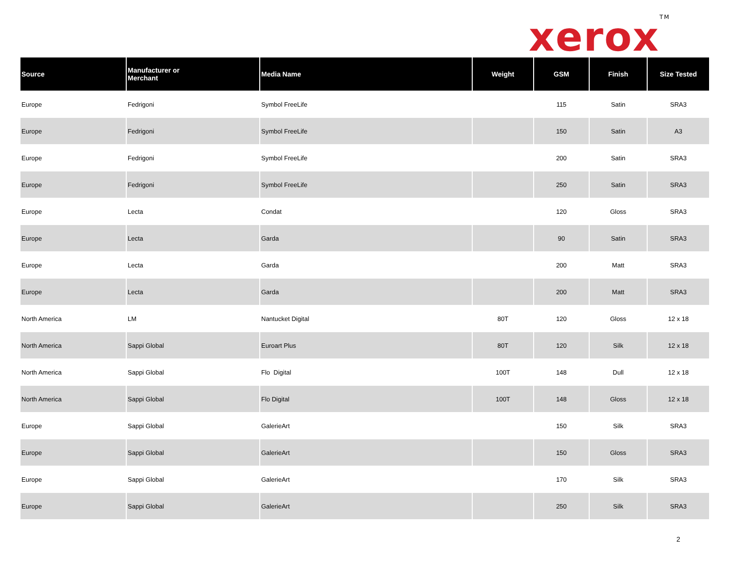xerox<sup>TM</sup>
| Source | Manufacturer or Merchant | Media Name | Weight | GSM | Finish | Size Tested |
| --- | --- | --- | --- | --- | --- | --- |
| Europe | Fedrigoni | Symbol FreeLife | | 115 | Satin | SRA3 |
| Europe | Fedrigoni | Symbol FreeLife | | 150 | Satin | A3 |
| Europe | Fedrigoni | Symbol FreeLife | | 200 | Satin | SRA3 |
| Europe | Fedrigoni | Symbol FreeLife | | 250 | Satin | SRA3 |
| Europe | Lecta | Condat | | 120 | Gloss | SRA3 |
| Europe | Lecta | Garda | | 90 | Satin | SRA3 |
| Europe | Lecta | Garda | | 200 | Matt | SRA3 |
| Europe | Lecta | Garda | | 200 | Matt | SRA3 |
| North America | LM | Nantucket Digital | 80T | 120 | Gloss | 12 x 18 |
| North America | Sappi Global | Euroart Plus | 80T | 120 | Silk | 12 x 18 |
| North America | Sappi Global | Flo Digital | 100T | 148 | Dull | 12 x 18 |
| North America | Sappi Global | Flo Digital | 100T | 148 | Gloss | 12 x 18 |
| Europe | Sappi Global | GalerieArt | | 150 | Silk | SRA3 |
| Europe | Sappi Global | GalerieArt | | 150 | Gloss | SRA3 |
| Europe | Sappi Global | GalerieArt | | 170 | Silk | SRA3 |
| Europe | Sappi Global | GalerieArt | | 250 | Silk | SRA3 |
2